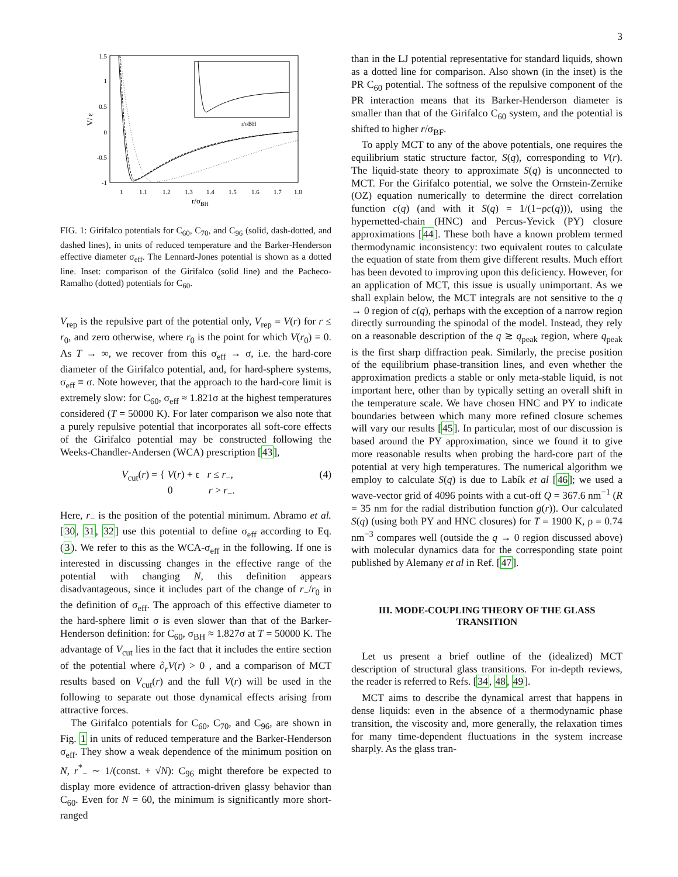3
1.5
1
0.5
0
-0.5
-1
V/ ε
1
1.1
1.2
1.3
1.4
1.5
1.6
1.7
1.8
r/σBH
r/σBH
FIG. 1: Girifalco potentials for C<sub>60</sub>, C<sub>70</sub>, and C<sub>96</sub> (solid, dash-dotted, and dashed lines), in units of reduced temperature and the Barker-Henderson effective diameter σ<sub>eff</sub>. The Lennard-Jones potential is shown as a dotted line. Inset: comparison of the Girifalco (solid line) and the Pacheco-Ramalho (dotted) potentials for C<sub>60</sub>.
V<sub>rep</sub> is the repulsive part of the potential only, V<sub>rep</sub> = V(r) for r ≤ r<sub>0</sub>, and zero otherwise, where r<sub>0</sub> is the point for which V(r<sub>0</sub>) = 0. As T → ∞, we recover from this σ<sub>eff</sub> → σ, i.e. the hard-core diameter of the Girifalco potential, and, for hard-sphere systems, σ<sub>eff</sub> ≡ σ. Note however, that the approach to the hard-core limit is extremely slow: for C<sub>60</sub>, σ<sub>eff</sub> ≈ 1.821σ at the highest temperatures considered (T = 50000 K). For later comparison we also note that a purely repulsive potential that incorporates all soft-core effects of the Girifalco potential may be constructed following the Weeks-Chandler-Andersen (WCA) prescription [43],
V<sub>cut</sub>(r) = { V(r) + ϵ r ≤ r<sub>−</sub>,
0 r > r<sub>−</sub>. (4)
Here, r<sub>−</sub> is the position of the potential minimum. Abramo et al. [30, 31, 32] use this potential to define σ<sub>eff</sub> according to Eq. (3). We refer to this as the WCA-σ<sub>eff</sub> in the following. If one is interested in discussing changes in the effective range of the potential with changing N, this definition appears disadvantageous, since it includes part of the change of r<sub>−</sub>/r<sub>0</sub> in the definition of σ<sub>eff</sub>. The approach of this effective diameter to the hard-sphere limit σ is even slower than that of the Barker-Henderson definition: for C<sub>60</sub>, σ<sub>BH</sub> ≈ 1.827σ at T = 50000 K. The advantage of V<sub>cut</sub> lies in the fact that it includes the entire section of the potential where ∂<sub>r</sub>V(r) > 0 , and a comparison of MCT results based on V<sub>cut</sub>(r) and the full V(r) will be used in the following to separate out those dynamical effects arising from attractive forces.
The Girifalco potentials for C<sub>60</sub>, C<sub>70</sub>, and C<sub>96</sub>, are shown in Fig. 1 in units of reduced temperature and the Barker-Henderson σ<sub>eff</sub>. They show a weak dependence of the minimum position on N, r<sup>*</sup><sub>−</sub> ∼ 1/(const. + √N): C<sub>96</sub> might therefore be expected to display more evidence of attraction-driven glassy behavior than C<sub>60</sub>. Even for N = 60, the minimum is significantly more short-ranged
than in the LJ potential representative for standard liquids, shown as a dotted line for comparison. Also shown (in the inset) is the PR C<sub>60</sub> potential. The softness of the repulsive component of the PR interaction means that its Barker-Henderson diameter is smaller than that of the Girifalco C<sub>60</sub> system, and the potential is shifted to higher r/σ<sub>BF</sub>.
To apply MCT to any of the above potentials, one requires the equilibrium static structure factor, S(q), corresponding to V(r). The liquid-state theory to approximate S(q) is unconnected to MCT. For the Girifalco potential, we solve the Ornstein-Zernike (OZ) equation numerically to determine the direct correlation function c(q) (and with it S(q) = 1/(1−ρc(q))), using the hypernetted-chain (HNC) and Percus-Yevick (PY) closure approximations [44]. These both have a known problem termed thermodynamic inconsistency: two equivalent routes to calculate the equation of state from them give different results. Much effort has been devoted to improving upon this deficiency. However, for an application of MCT, this issue is usually unimportant. As we shall explain below, the MCT integrals are not sensitive to the q → 0 region of c(q), perhaps with the exception of a narrow region directly surrounding the spinodal of the model. Instead, they rely on a reasonable description of the q ≳ q<sub>peak</sub> region, where q<sub>peak</sub> is the first sharp diffraction peak. Similarly, the precise position of the equilibrium phase-transition lines, and even whether the approximation predicts a stable or only meta-stable liquid, is not important here, other than by typically setting an overall shift in the temperature scale. We have chosen HNC and PY to indicate boundaries between which many more refined closure schemes will vary our results [45]. In particular, most of our discussion is based around the PY approximation, since we found it to give more reasonable results when probing the hard-core part of the potential at very high temperatures. The numerical algorithm we employ to calculate S(q) is due to Labík et al [46]; we used a wave-vector grid of 4096 points with a cut-off Q = 367.6 nm<sup>−1</sup> (R = 35 nm for the radial distribution function g(r)). Our calculated S(q) (using both PY and HNC closures) for T = 1900 K, ρ = 0.74 nm<sup>−3</sup> compares well (outside the q → 0 region discussed above) with molecular dynamics data for the corresponding state point published by Alemany et al in Ref. [47].
III. MODE-COUPLING THEORY OF THE GLASS TRANSITION
Let us present a brief outline of the (idealized) MCT description of structural glass transitions. For in-depth reviews, the reader is referred to Refs. [34, 48, 49].
MCT aims to describe the dynamical arrest that happens in dense liquids: even in the absence of a thermodynamic phase transition, the viscosity and, more generally, the relaxation times for many time-dependent fluctuations in the system increase sharply. As the glass tran-